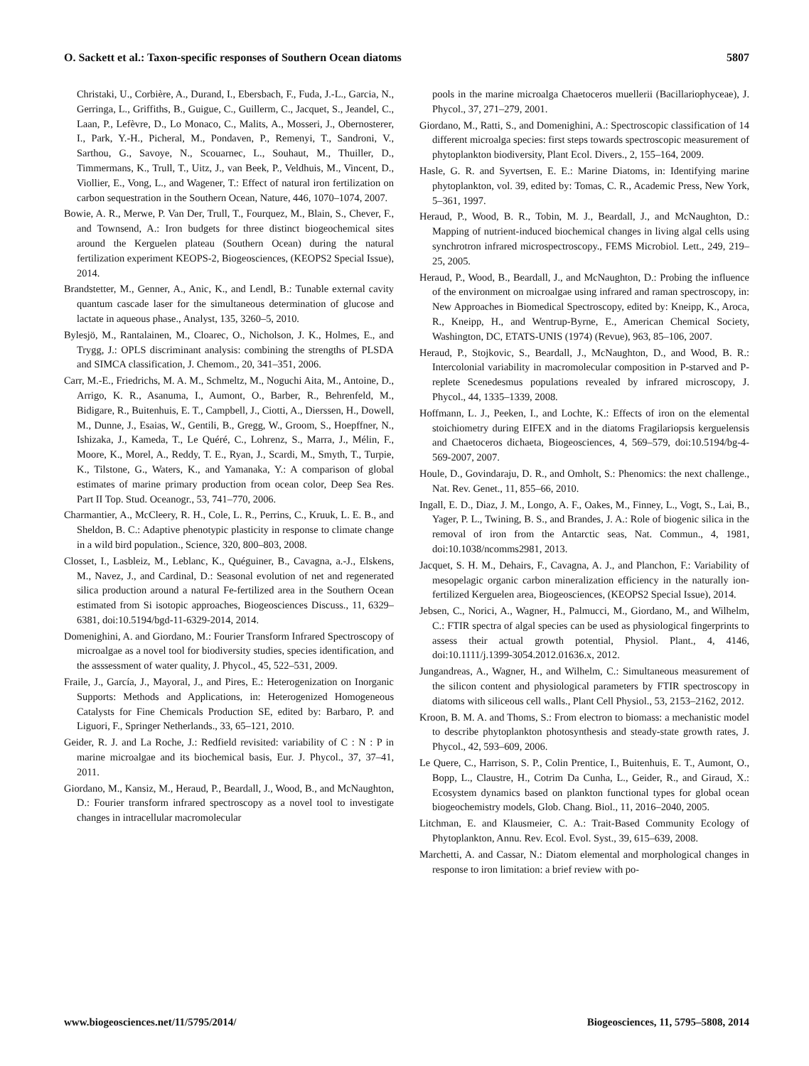O. Sackett et al.: Taxon-specific responses of Southern Ocean diatoms 5807
Christaki, U., Corbière, A., Durand, I., Ebersbach, F., Fuda, J.-L., Garcia, N., Gerringa, L., Griffiths, B., Guigue, C., Guillerm, C., Jacquet, S., Jeandel, C., Laan, P., Lefèvre, D., Lo Monaco, C., Malits, A., Mosseri, J., Obernosterer, I., Park, Y.-H., Picheral, M., Pondaven, P., Remenyi, T., Sandroni, V., Sarthou, G., Savoye, N., Scouarnec, L., Souhaut, M., Thuiller, D., Timmermans, K., Trull, T., Uitz, J., van Beek, P., Veldhuis, M., Vincent, D., Viollier, E., Vong, L., and Wagener, T.: Effect of natural iron fertilization on carbon sequestration in the Southern Ocean, Nature, 446, 1070–1074, 2007.
Bowie, A. R., Merwe, P. Van Der, Trull, T., Fourquez, M., Blain, S., Chever, F., and Townsend, A.: Iron budgets for three distinct biogeochemical sites around the Kerguelen plateau (Southern Ocean) during the natural fertilization experiment KEOPS-2, Biogeosciences, (KEOPS2 Special Issue), 2014.
Brandstetter, M., Genner, A., Anic, K., and Lendl, B.: Tunable external cavity quantum cascade laser for the simultaneous determination of glucose and lactate in aqueous phase., Analyst, 135, 3260–5, 2010.
Bylesjö, M., Rantalainen, M., Cloarec, O., Nicholson, J. K., Holmes, E., and Trygg, J.: OPLS discriminant analysis: combining the strengths of PLSDA and SIMCA classification, J. Chemom., 20, 341–351, 2006.
Carr, M.-E., Friedrichs, M. A. M., Schmeltz, M., Noguchi Aita, M., Antoine, D., Arrigo, K. R., Asanuma, I., Aumont, O., Barber, R., Behrenfeld, M., Bidigare, R., Buitenhuis, E. T., Campbell, J., Ciotti, A., Dierssen, H., Dowell, M., Dunne, J., Esaias, W., Gentili, B., Gregg, W., Groom, S., Hoepffner, N., Ishizaka, J., Kameda, T., Le Quéré, C., Lohrenz, S., Marra, J., Mélin, F., Moore, K., Morel, A., Reddy, T. E., Ryan, J., Scardi, M., Smyth, T., Turpie, K., Tilstone, G., Waters, K., and Yamanaka, Y.: A comparison of global estimates of marine primary production from ocean color, Deep Sea Res. Part II Top. Stud. Oceanogr., 53, 741–770, 2006.
Charmantier, A., McCleery, R. H., Cole, L. R., Perrins, C., Kruuk, L. E. B., and Sheldon, B. C.: Adaptive phenotypic plasticity in response to climate change in a wild bird population., Science, 320, 800–803, 2008.
Closset, I., Lasbleiz, M., Leblanc, K., Quéguiner, B., Cavagna, a.-J., Elskens, M., Navez, J., and Cardinal, D.: Seasonal evolution of net and regenerated silica production around a natural Fe-fertilized area in the Southern Ocean estimated from Si isotopic approaches, Biogeosciences Discuss., 11, 6329–6381, doi:10.5194/bgd-11-6329-2014, 2014.
Domenighini, A. and Giordano, M.: Fourier Transform Infrared Spectroscopy of microalgae as a novel tool for biodiversity studies, species identification, and the asssessment of water quality, J. Phycol., 45, 522–531, 2009.
Fraile, J., García, J., Mayoral, J., and Pires, E.: Heterogenization on Inorganic Supports: Methods and Applications, in: Heterogenized Homogeneous Catalysts for Fine Chemicals Production SE, edited by: Barbaro, P. and Liguori, F., Springer Netherlands., 33, 65–121, 2010.
Geider, R. J. and La Roche, J.: Redfield revisited: variability of C : N : P in marine microalgae and its biochemical basis, Eur. J. Phycol., 37, 37–41, 2011.
Giordano, M., Kansiz, M., Heraud, P., Beardall, J., Wood, B., and McNaughton, D.: Fourier transform infrared spectroscopy as a novel tool to investigate changes in intracellular macromolecular
pools in the marine microalga Chaetoceros muellerii (Bacillariophyceae), J. Phycol., 37, 271–279, 2001.
Giordano, M., Ratti, S., and Domenighini, A.: Spectroscopic classification of 14 different microalga species: first steps towards spectroscopic measurement of phytoplankton biodiversity, Plant Ecol. Divers., 2, 155–164, 2009.
Hasle, G. R. and Syvertsen, E. E.: Marine Diatoms, in: Identifying marine phytoplankton, vol. 39, edited by: Tomas, C. R., Academic Press, New York, 5–361, 1997.
Heraud, P., Wood, B. R., Tobin, M. J., Beardall, J., and McNaughton, D.: Mapping of nutrient-induced biochemical changes in living algal cells using synchrotron infrared microspectroscopy., FEMS Microbiol. Lett., 249, 219–25, 2005.
Heraud, P., Wood, B., Beardall, J., and McNaughton, D.: Probing the influence of the environment on microalgae using infrared and raman spectroscopy, in: New Approaches in Biomedical Spectroscopy, edited by: Kneipp, K., Aroca, R., Kneipp, H., and Wentrup-Byrne, E., American Chemical Society, Washington, DC, ETATS-UNIS (1974) (Revue), 963, 85–106, 2007.
Heraud, P., Stojkovic, S., Beardall, J., McNaughton, D., and Wood, B. R.: Intercolonial variability in macromolecular composition in P-starved and P-replete Scenedesmus populations revealed by infrared microscopy, J. Phycol., 44, 1335–1339, 2008.
Hoffmann, L. J., Peeken, I., and Lochte, K.: Effects of iron on the elemental stoichiometry during EIFEX and in the diatoms Fragilariopsis kerguelensis and Chaetoceros dichaeta, Biogeosciences, 4, 569–579, doi:10.5194/bg-4-569-2007, 2007.
Houle, D., Govindaraju, D. R., and Omholt, S.: Phenomics: the next challenge., Nat. Rev. Genet., 11, 855–66, 2010.
Ingall, E. D., Diaz, J. M., Longo, A. F., Oakes, M., Finney, L., Vogt, S., Lai, B., Yager, P. L., Twining, B. S., and Brandes, J. A.: Role of biogenic silica in the removal of iron from the Antarctic seas, Nat. Commun., 4, 1981, doi:10.1038/ncomms2981, 2013.
Jacquet, S. H. M., Dehairs, F., Cavagna, A. J., and Planchon, F.: Variability of mesopelagic organic carbon mineralization efficiency in the naturally ion-fertilized Kerguelen area, Biogeosciences, (KEOPS2 Special Issue), 2014.
Jebsen, C., Norici, A., Wagner, H., Palmucci, M., Giordano, M., and Wilhelm, C.: FTIR spectra of algal species can be used as physiological fingerprints to assess their actual growth potential, Physiol. Plant., 4, 4146, doi:10.1111/j.1399-3054.2012.01636.x, 2012.
Jungandreas, A., Wagner, H., and Wilhelm, C.: Simultaneous measurement of the silicon content and physiological parameters by FTIR spectroscopy in diatoms with siliceous cell walls., Plant Cell Physiol., 53, 2153–2162, 2012.
Kroon, B. M. A. and Thoms, S.: From electron to biomass: a mechanistic model to describe phytoplankton photosynthesis and steady-state growth rates, J. Phycol., 42, 593–609, 2006.
Le Quere, C., Harrison, S. P., Colin Prentice, I., Buitenhuis, E. T., Aumont, O., Bopp, L., Claustre, H., Cotrim Da Cunha, L., Geider, R., and Giraud, X.: Ecosystem dynamics based on plankton functional types for global ocean biogeochemistry models, Glob. Chang. Biol., 11, 2016–2040, 2005.
Litchman, E. and Klausmeier, C. A.: Trait-Based Community Ecology of Phytoplankton, Annu. Rev. Ecol. Evol. Syst., 39, 615–639, 2008.
Marchetti, A. and Cassar, N.: Diatom elemental and morphological changes in response to iron limitation: a brief review with po-
www.biogeosciences.net/11/5795/2014/ Biogeosciences, 11, 5795–5808, 2014